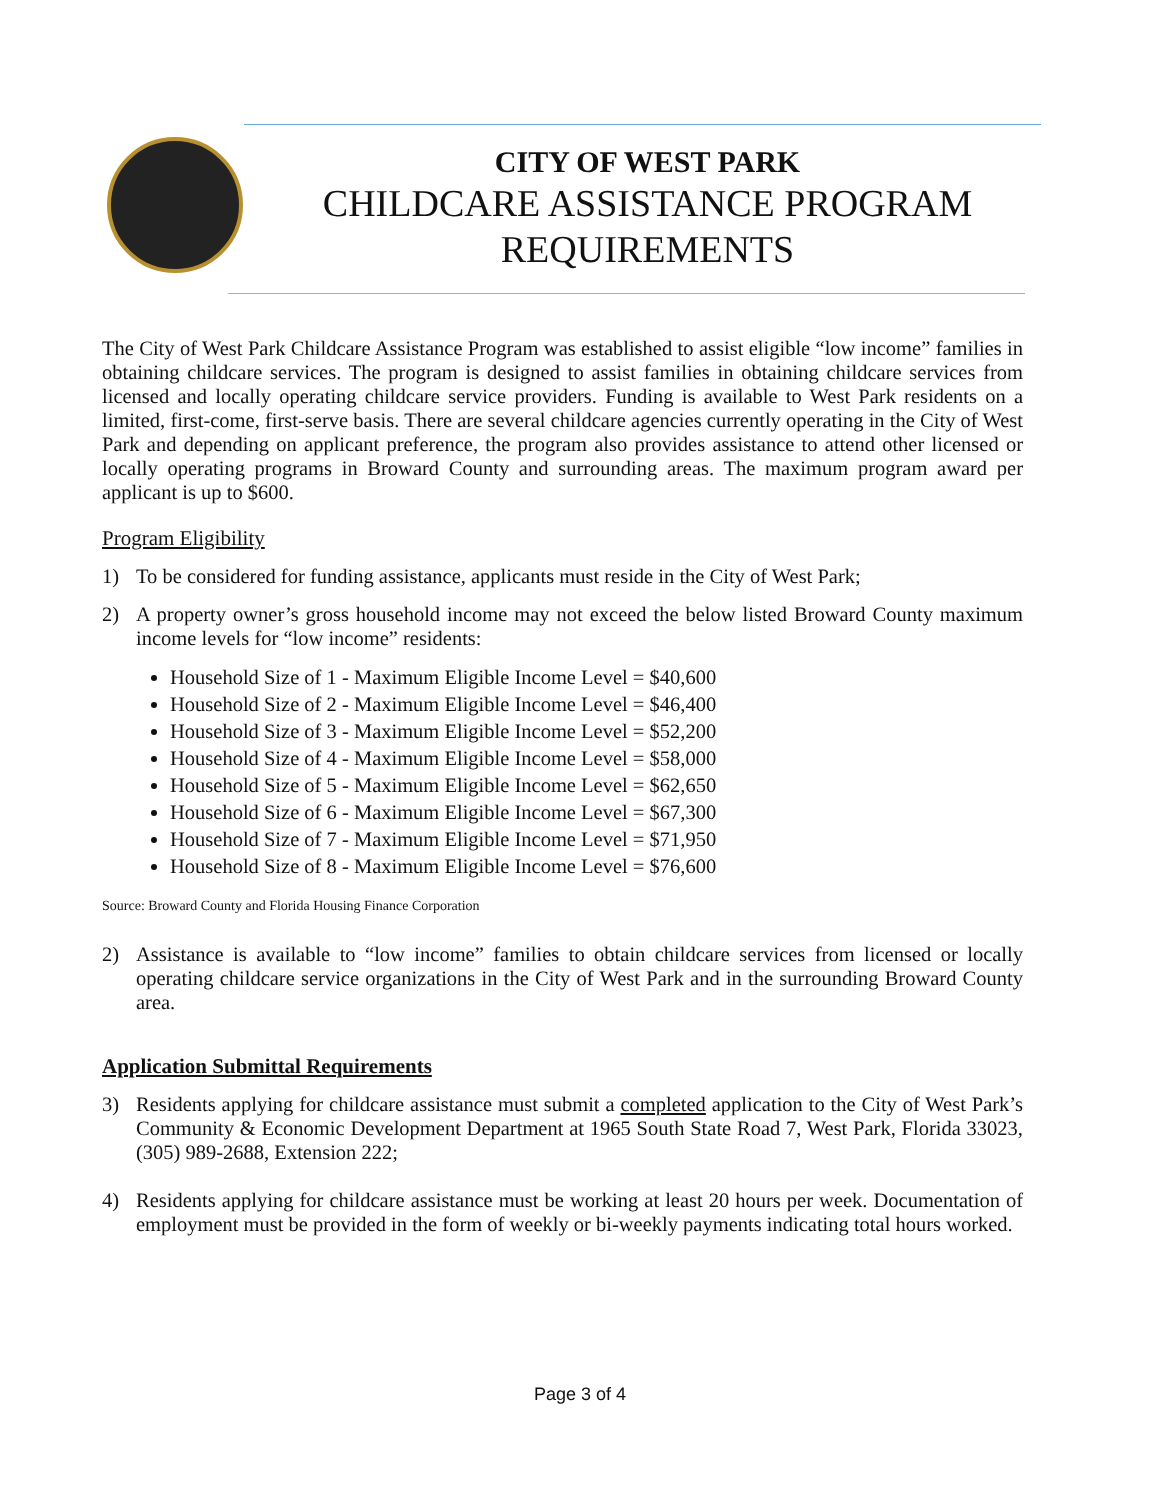CITY OF WEST PARK
CHILDCARE ASSISTANCE PROGRAM REQUIREMENTS
The City of West Park Childcare Assistance Program was established to assist eligible “low income” families in obtaining childcare services. The program is designed to assist families in obtaining childcare services from licensed and locally operating childcare service providers. Funding is available to West Park residents on a limited, first-come, first-serve basis. There are several childcare agencies currently operating in the City of West Park and depending on applicant preference, the program also provides assistance to attend other licensed or locally operating programs in Broward County and surrounding areas. The maximum program award per applicant is up to $600.
Program Eligibility
1) To be considered for funding assistance, applicants must reside in the City of West Park;
2) A property owner’s gross household income may not exceed the below listed Broward County maximum income levels for “low income” residents:
Household Size of 1 - Maximum Eligible Income Level = $40,600
Household Size of 2 - Maximum Eligible Income Level = $46,400
Household Size of 3 - Maximum Eligible Income Level = $52,200
Household Size of 4 - Maximum Eligible Income Level = $58,000
Household Size of 5 - Maximum Eligible Income Level = $62,650
Household Size of 6 - Maximum Eligible Income Level = $67,300
Household Size of 7 - Maximum Eligible Income Level = $71,950
Household Size of 8 - Maximum Eligible Income Level = $76,600
Source: Broward County and Florida Housing Finance Corporation
2) Assistance is available to “low income” families to obtain childcare services from licensed or locally operating childcare service organizations in the City of West Park and in the surrounding Broward County area.
Application Submittal Requirements
3) Residents applying for childcare assistance must submit a completed application to the City of West Park’s Community & Economic Development Department at 1965 South State Road 7, West Park, Florida 33023, (305) 989-2688, Extension 222;
4) Residents applying for childcare assistance must be working at least 20 hours per week. Documentation of employment must be provided in the form of weekly or bi-weekly payments indicating total hours worked.
Page 3 of 4